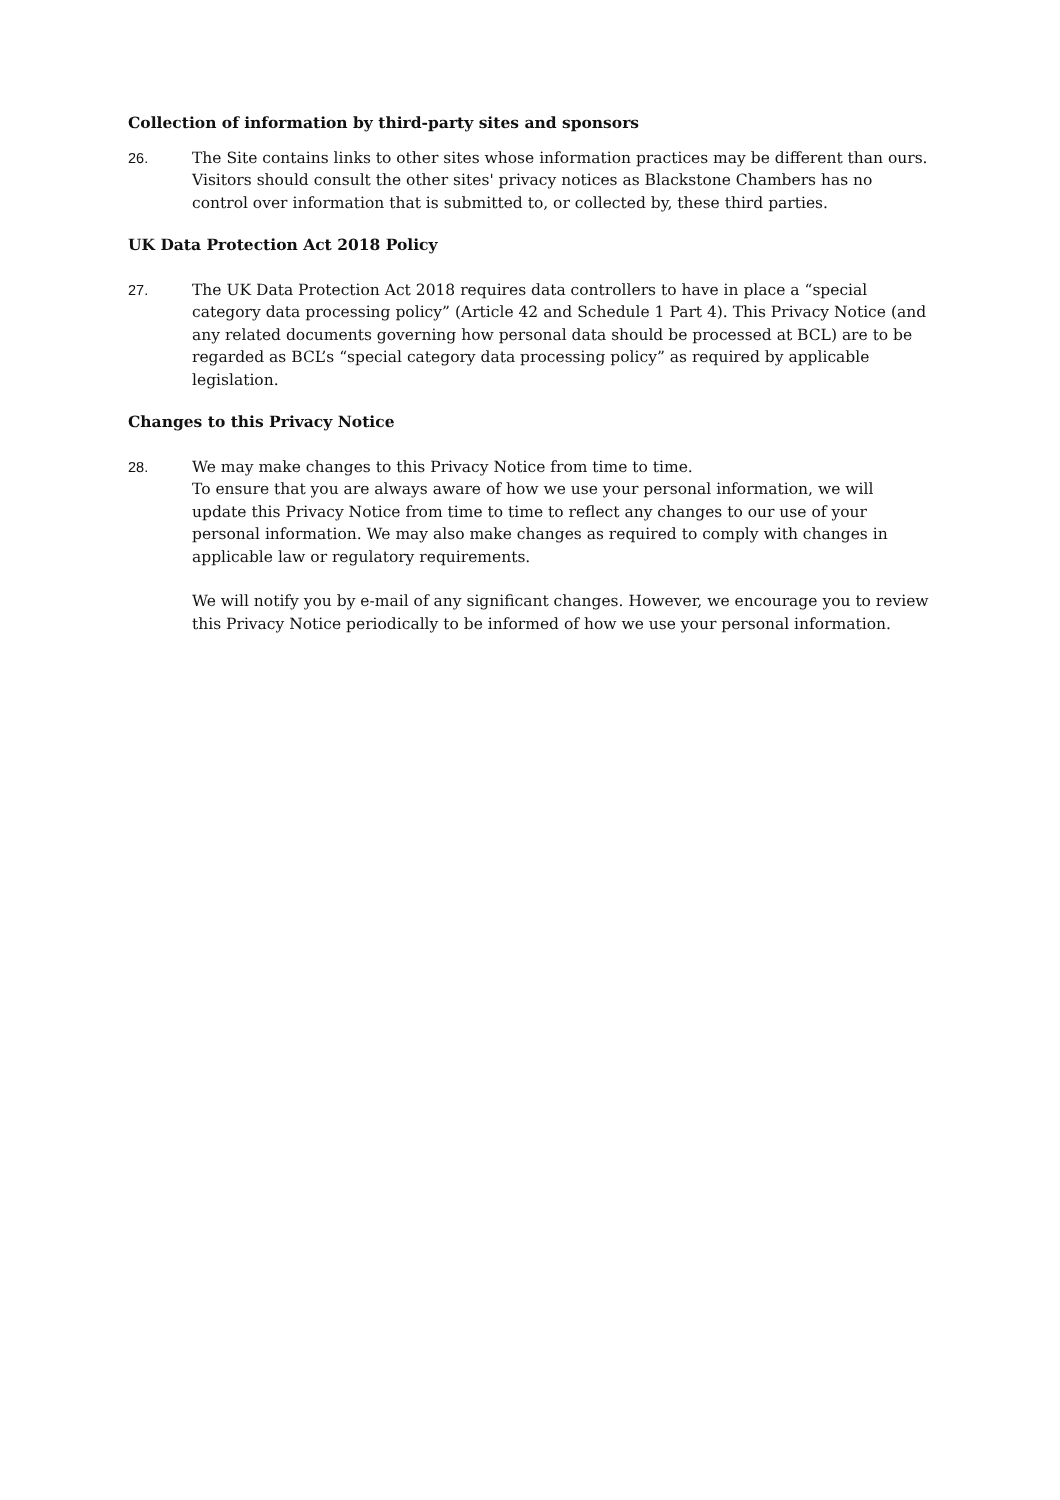Collection of information by third-party sites and sponsors
26. The Site contains links to other sites whose information practices may be different than ours. Visitors should consult the other sites' privacy notices as Blackstone Chambers has no control over information that is submitted to, or collected by, these third parties.
UK Data Protection Act 2018 Policy
27. The UK Data Protection Act 2018 requires data controllers to have in place a “special category data processing policy” (Article 42 and Schedule 1 Part 4). This Privacy Notice (and any related documents governing how personal data should be processed at BCL) are to be regarded as BCL’s “special category data processing policy” as required by applicable legislation.
Changes to this Privacy Notice
28. We may make changes to this Privacy Notice from time to time.
To ensure that you are always aware of how we use your personal information, we will update this Privacy Notice from time to time to reflect any changes to our use of your personal information. We may also make changes as required to comply with changes in applicable law or regulatory requirements.
We will notify you by e-mail of any significant changes. However, we encourage you to review this Privacy Notice periodically to be informed of how we use your personal information.